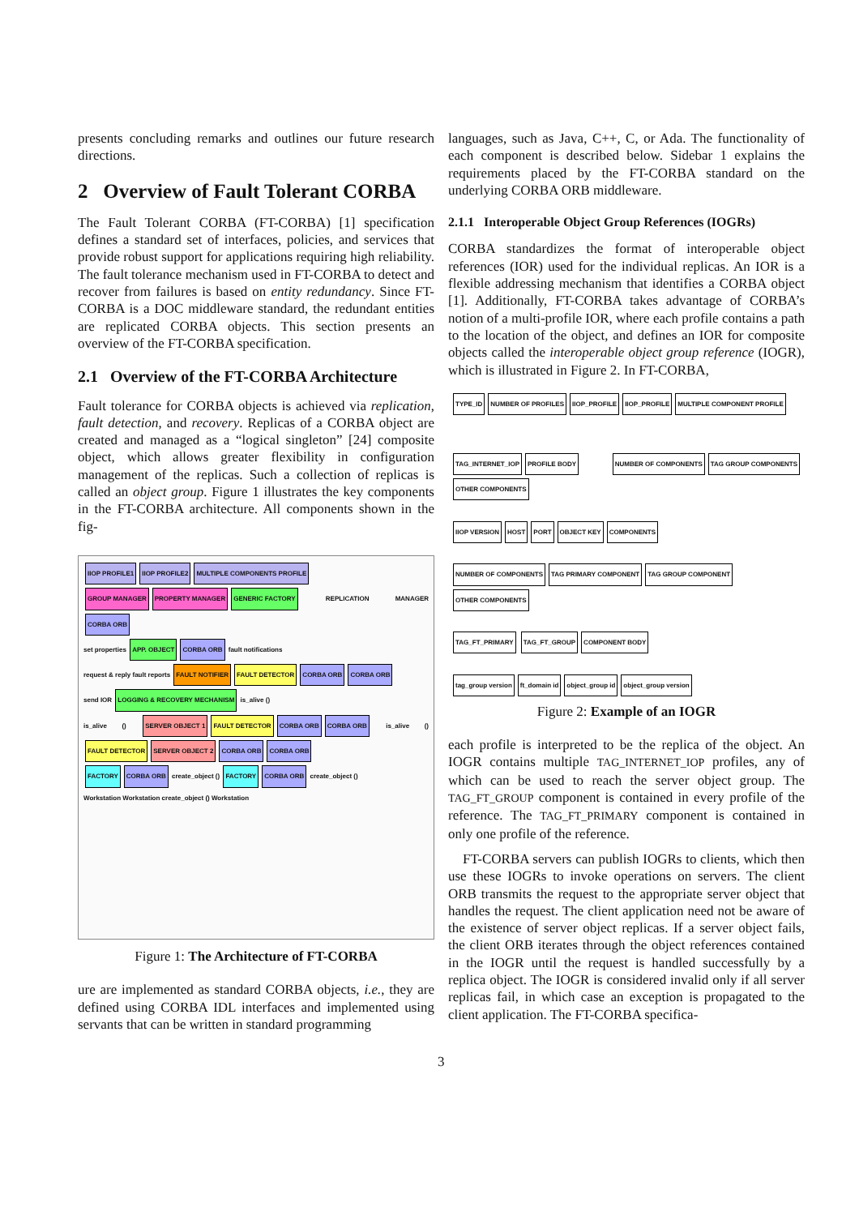presents concluding remarks and outlines our future research directions.
2 Overview of Fault Tolerant CORBA
The Fault Tolerant CORBA (FT-CORBA) [1] specification defines a standard set of interfaces, policies, and services that provide robust support for applications requiring high reliability. The fault tolerance mechanism used in FT-CORBA to detect and recover from failures is based on entity redundancy. Since FT-CORBA is a DOC middleware standard, the redundant entities are replicated CORBA objects. This section presents an overview of the FT-CORBA specification.
2.1 Overview of the FT-CORBA Architecture
Fault tolerance for CORBA objects is achieved via replication, fault detection, and recovery. Replicas of a CORBA object are created and managed as a “logical singleton” [24] composite object, which allows greater flexibility in configuration management of the replicas. Such a collection of replicas is called an object group. Figure 1 illustrates the key components in the FT-CORBA architecture. All components shown in the fig-
IIOP PROFILE1 IIOP PROFILE2 MULTIPLE COMPONENTS PROFILE
GROUP MANAGER PROPERTY MANAGER GENERIC FACTORY REPLICATION MANAGER CORBA ORB
set properties APP. OBJECT CORBA ORB fault notifications
request & reply fault reports FAULT NOTIFIER FAULT DETECTOR CORBA ORB CORBA ORB
send IOR LOGGING & RECOVERY MECHANISM is_alive ()
is_alive () SERVER OBJECT 1 FAULT DETECTOR CORBA ORB CORBA ORB is_alive () FAULT DETECTOR SERVER OBJECT 2 CORBA ORB CORBA ORB
FACTORY CORBA ORB create_object () FACTORY CORBA ORB create_object ()
Workstation Workstation create_object () Workstation
Figure 1: The Architecture of FT-CORBA
ure are implemented as standard CORBA objects, i.e., they are defined using CORBA IDL interfaces and implemented using servants that can be written in standard programming
languages, such as Java, C++, C, or Ada. The functionality of each component is described below. Sidebar 1 explains the requirements placed by the FT-CORBA standard on the underlying CORBA ORB middleware.
2.1.1 Interoperable Object Group References (IOGRs)
CORBA standardizes the format of interoperable object references (IOR) used for the individual replicas. An IOR is a flexible addressing mechanism that identifies a CORBA object [1]. Additionally, FT-CORBA takes advantage of CORBA’s notion of a multi-profile IOR, where each profile contains a path to the location of the object, and defines an IOR for composite objects called the interoperable object group reference (IOGR), which is illustrated in Figure 2. In FT-CORBA,
TYPE_ID NUMBER OF PROFILES IIOP_PROFILE IIOP_PROFILE MULTIPLE COMPONENT PROFILE
TAG_INTERNET_IOP PROFILE BODY NUMBER OF COMPONENTS TAG GROUP COMPONENTS OTHER COMPONENTS
IIOP VERSION HOST PORT OBJECT KEY COMPONENTS
NUMBER OF COMPONENTS TAG PRIMARY COMPONENT TAG GROUP COMPONENT OTHER COMPONENTS
TAG_FT_PRIMARY TAG_FT_GROUP COMPONENT BODY
tag_group version ft_domain id object_group id object_group version
Figure 2: Example of an IOGR
each profile is interpreted to be the replica of the object. An IOGR contains multiple TAG_INTERNET_IOP profiles, any of which can be used to reach the server object group. The TAG_FT_GROUP component is contained in every profile of the reference. The TAG_FT_PRIMARY component is contained in only one profile of the reference.
FT-CORBA servers can publish IOGRs to clients, which then use these IOGRs to invoke operations on servers. The client ORB transmits the request to the appropriate server object that handles the request. The client application need not be aware of the existence of server object replicas. If a server object fails, the client ORB iterates through the object references contained in the IOGR until the request is handled successfully by a replica object. The IOGR is considered invalid only if all server replicas fail, in which case an exception is propagated to the client application. The FT-CORBA specifica-
3